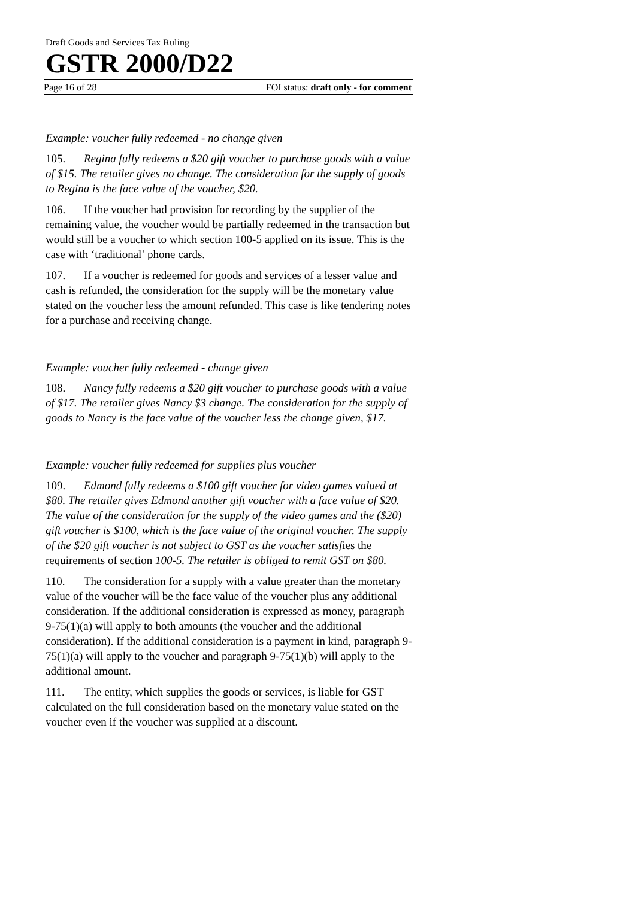Draft Goods and Services Tax Ruling
GSTR 2000/D22
Page 16 of 28 FOI status: draft only - for comment
Example: voucher fully redeemed - no change given
105. Regina fully redeems a $20 gift voucher to purchase goods with a value of $15. The retailer gives no change. The consideration for the supply of goods to Regina is the face value of the voucher, $20.
106. If the voucher had provision for recording by the supplier of the remaining value, the voucher would be partially redeemed in the transaction but would still be a voucher to which section 100-5 applied on its issue. This is the case with ‘traditional’ phone cards.
107. If a voucher is redeemed for goods and services of a lesser value and cash is refunded, the consideration for the supply will be the monetary value stated on the voucher less the amount refunded. This case is like tendering notes for a purchase and receiving change.
Example: voucher fully redeemed - change given
108. Nancy fully redeems a $20 gift voucher to purchase goods with a value of $17. The retailer gives Nancy $3 change. The consideration for the supply of goods to Nancy is the face value of the voucher less the change given, $17.
Example: voucher fully redeemed for supplies plus voucher
109. Edmond fully redeems a $100 gift voucher for video games valued at $80. The retailer gives Edmond another gift voucher with a face value of $20. The value of the consideration for the supply of the video games and the ($20) gift voucher is $100, which is the face value of the original voucher. The supply of the $20 gift voucher is not subject to GST as the voucher satisfies the requirements of section 100-5. The retailer is obliged to remit GST on $80.
110. The consideration for a supply with a value greater than the monetary value of the voucher will be the face value of the voucher plus any additional consideration. If the additional consideration is expressed as money, paragraph 9-75(1)(a) will apply to both amounts (the voucher and the additional consideration). If the additional consideration is a payment in kind, paragraph 9-75(1)(a) will apply to the voucher and paragraph 9-75(1)(b) will apply to the additional amount.
111. The entity, which supplies the goods or services, is liable for GST calculated on the full consideration based on the monetary value stated on the voucher even if the voucher was supplied at a discount.